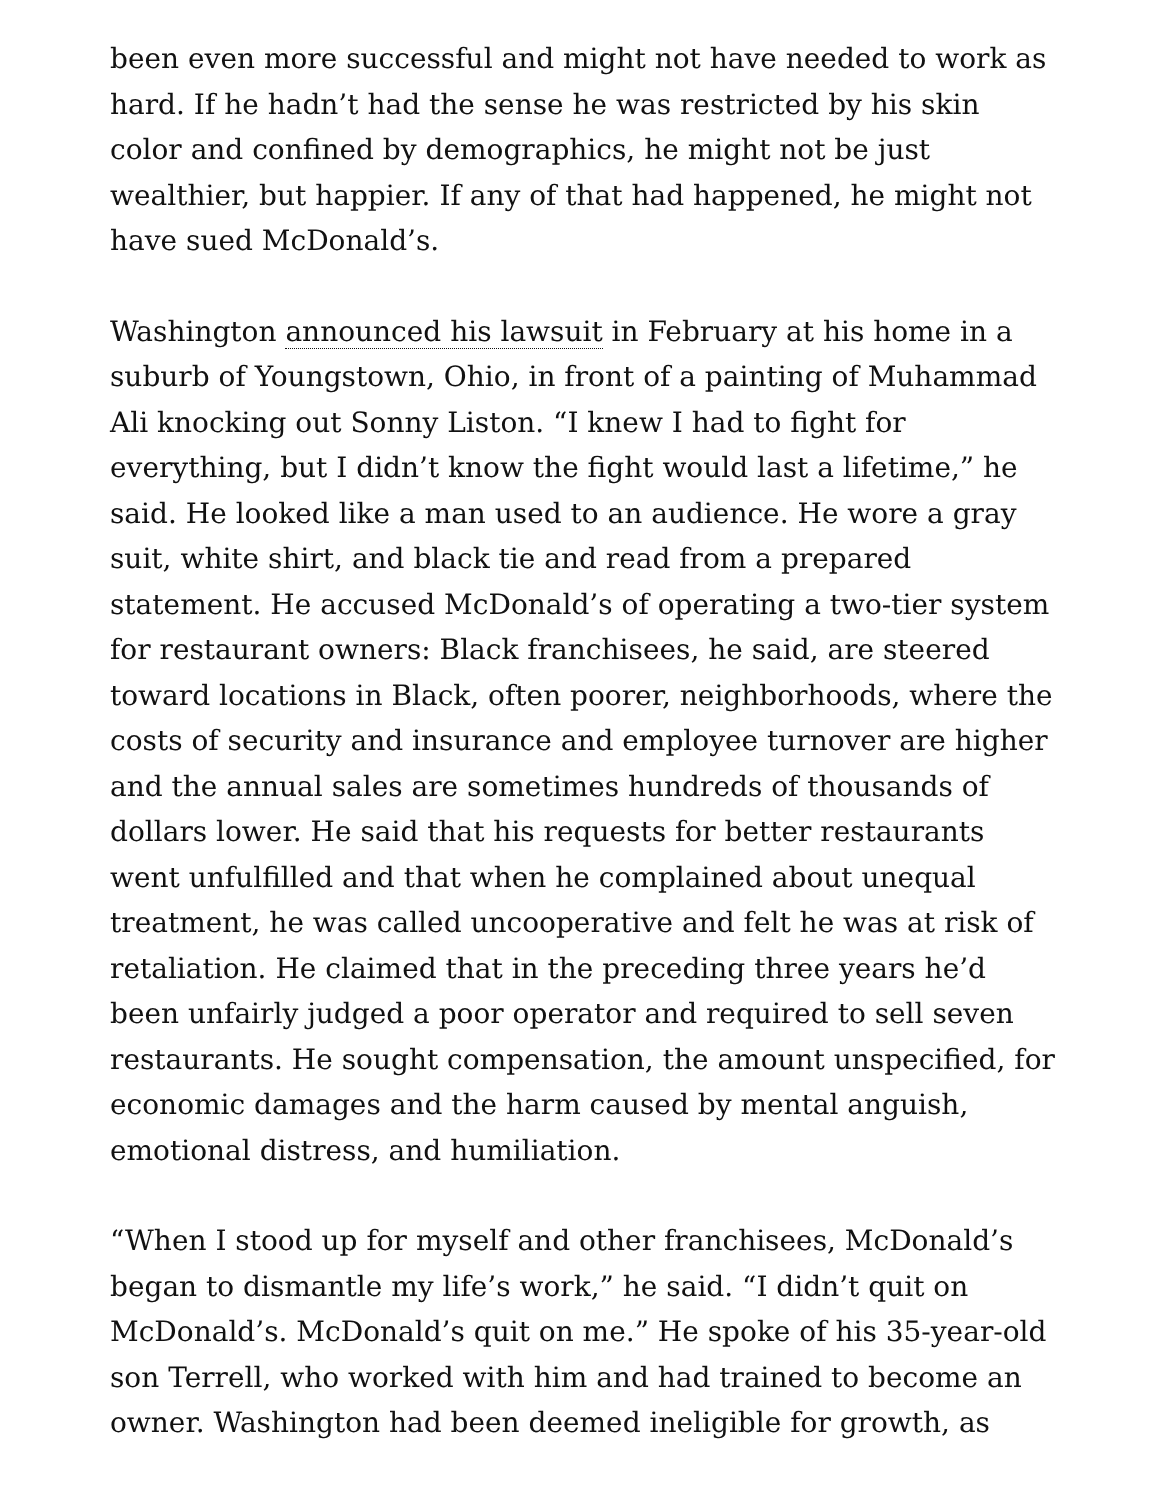been even more successful and might not have needed to work as hard. If he hadn’t had the sense he was restricted by his skin color and confined by demographics, he might not be just wealthier, but happier. If any of that had happened, he might not have sued McDonald’s.
Washington announced his lawsuit in February at his home in a suburb of Youngstown, Ohio, in front of a painting of Muhammad Ali knocking out Sonny Liston. “I knew I had to fight for everything, but I didn’t know the fight would last a lifetime,” he said. He looked like a man used to an audience. He wore a gray suit, white shirt, and black tie and read from a prepared statement. He accused McDonald’s of operating a two-tier system for restaurant owners: Black franchisees, he said, are steered toward locations in Black, often poorer, neighborhoods, where the costs of security and insurance and employee turnover are higher and the annual sales are sometimes hundreds of thousands of dollars lower. He said that his requests for better restaurants went unfulfilled and that when he complained about unequal treatment, he was called uncooperative and felt he was at risk of retaliation. He claimed that in the preceding three years he’d been unfairly judged a poor operator and required to sell seven restaurants. He sought compensation, the amount unspecified, for economic damages and the harm caused by mental anguish, emotional distress, and humiliation.
“When I stood up for myself and other franchisees, McDonald’s began to dismantle my life’s work,” he said. “I didn’t quit on McDonald’s. McDonald’s quit on me.” He spoke of his 35-year-old son Terrell, who worked with him and had trained to become an owner. Washington had been deemed ineligible for growth, as